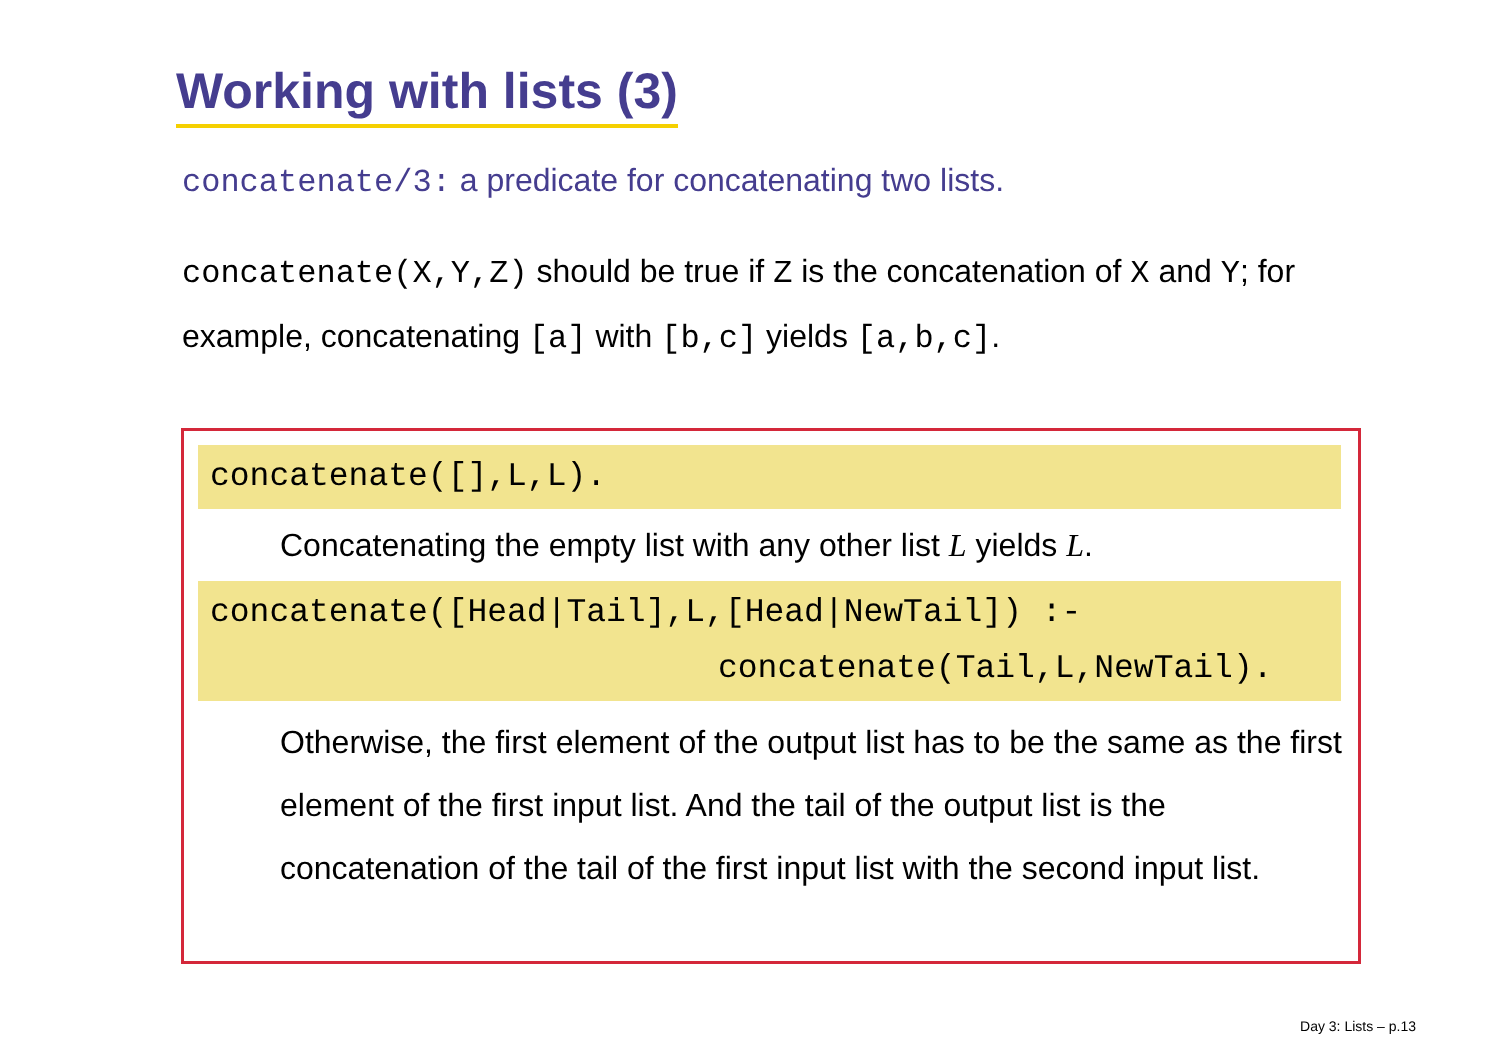Working with lists (3)
concatenate/3: a predicate for concatenating two lists.
concatenate(X,Y,Z) should be true if Z is the concatenation of X and Y; for example, concatenating [a] with [b,c] yields [a,b,c].
concatenate([],L,L).
Concatenating the empty list with any other list L yields L.
concatenate([Head|Tail],L,[Head|NewTail]) :-
concatenate(Tail,L,NewTail).
Otherwise, the first element of the output list has to be the same as the first element of the first input list. And the tail of the output list is the concatenation of the tail of the first input list with the second input list.
Day 3: Lists – p.13